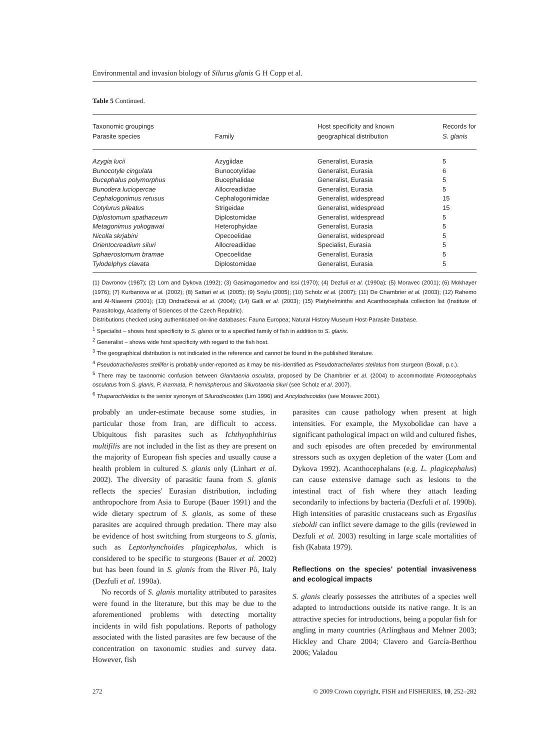Environmental and invasion biology of Silurus glanis G H Copp et al.
Table 5 Continued.
| Taxonomic groupings Parasite species | Family | Host specificity and known geographical distribution | Records for S. glanis |
| --- | --- | --- | --- |
| Azygia lucii | Azygiidae | Generalist, Eurasia | 5 |
| Bunocotyle cingulata | Bunocotylidae | Generalist, Eurasia | 6 |
| Bucephalus polymorphus | Bucephalidae | Generalist, Eurasia | 5 |
| Bunodera luciopercae | Allocreadiidae | Generalist, Eurasia | 5 |
| Cephalogonimus retusus | Cephalogonimidae | Generalist, widespread | 15 |
| Cotylurus pileatus | Strigeidae | Generalist, widespread | 15 |
| Diplostomum spathaceum | Diplostomidae | Generalist, widespread | 5 |
| Metagonimus yokogawai | Heterophyidae | Generalist, Eurasia | 5 |
| Nicolla skrjabini | Opecoelidae | Generalist, widespread | 5 |
| Orientocreadium siluri | Allocreadiidae | Specialist, Eurasia | 5 |
| Sphaerostomum bramae | Opecoelidae | Generalist, Eurasia | 5 |
| Tylodelphys clavata | Diplostomidae | Generalist, Eurasia | 5 |
(1) Davronov (1987); (2) Lom and Dykova (1992); (3) Gasimagomedov and Issi (1970); (4) Dezfuli et al. (1990a); (5) Moravec (2001); (6) Mokhayer (1976); (7) Kurbanova et al. (2002); (8) Sattari et al. (2005); (9) Soylu (2005); (10) Scholz et al. (2007); (11) De Chambrier et al. (2003); (12) Rahemo and Al-Niaeemi (2001); (13) Ondračková et al. (2004); (14) Galli et al. (2003); (15) Platyhelminths and Acanthocephala collection list (Institute of Parasitology, Academy of Sciences of the Czech Republic).
Distributions checked using authenticated on-line databases: Fauna Europea; Natural History Museum Host-Parasite Database.
<sup>1</sup> Specialist – shows host specificity to S. glanis or to a specified family of fish in addition to S. glanis.
<sup>2</sup> Generalist – shows wide host specificity with regard to the fish host.
<sup>3</sup> The geographical distribution is not indicated in the reference and cannot be found in the published literature.
<sup>4</sup> Pseudotracheliastes stellifer is probably under-reported as it may be mis-identified as Pseudotracheliates stellatus from sturgeon (Boxall, p.c.).
<sup>5</sup> There may be taxonomic confusion between Glanitaenia osculata, proposed by De Chambrier et al. (2004) to accommodate Proteocephalus osculatus from S. glanis, P. inarmata, P. hemispherous and Silurotaenia siluri (see Scholz et al. 2007).
<sup>6</sup> Thaparochleidus is the senior synonym of Silurodiscoides (Lim 1996) and Ancylodiscoides (see Moravec 2001).
probably an under-estimate because some studies, in particular those from Iran, are difficult to access. Ubiquitous fish parasites such as Ichthyophthirius multifilis are not included in the list as they are present on the majority of European fish species and usually cause a health problem in cultured S. glanis only (Linhart et al. 2002). The diversity of parasitic fauna from S. glanis reflects the species' Eurasian distribution, including anthropochore from Asia to Europe (Bauer 1991) and the wide dietary spectrum of S. glanis, as some of these parasites are acquired through predation. There may also be evidence of host switching from sturgeons to S. glanis, such as Leptorhynchoides plagicephalus, which is considered to be specific to sturgeons (Bauer et al. 2002) but has been found in S. glanis from the River Pô, Italy (Dezfuli et al. 1990a).
No records of S. glanis mortality attributed to parasites were found in the literature, but this may be due to the aforementioned problems with detecting mortality incidents in wild fish populations. Reports of pathology associated with the listed parasites are few because of the concentration on taxonomic studies and survey data. However, fish
parasites can cause pathology when present at high intensities. For example, the Myxobolidae can have a significant pathological impact on wild and cultured fishes, and such episodes are often preceded by environmental stressors such as oxygen depletion of the water (Lom and Dykova 1992). Acanthocephalans (e.g. L. plagicephalus) can cause extensive damage such as lesions to the intestinal tract of fish where they attach leading secondarily to infections by bacteria (Dezfuli et al. 1990b). High intensities of parasitic crustaceans such as Ergasilus sieboldi can inflict severe damage to the gills (reviewed in Dezfuli et al. 2003) resulting in large scale mortalities of fish (Kabata 1979).
Reflections on the species' potential invasiveness and ecological impacts
S. glanis clearly possesses the attributes of a species well adapted to introductions outside its native range. It is an attractive species for introductions, being a popular fish for angling in many countries (Arlinghaus and Mehner 2003; Hickley and Chare 2004; Clavero and García-Berthou 2006; Valadou
272 © 2009 Crown copyright, FISH and FISHERIES, 10, 252–282